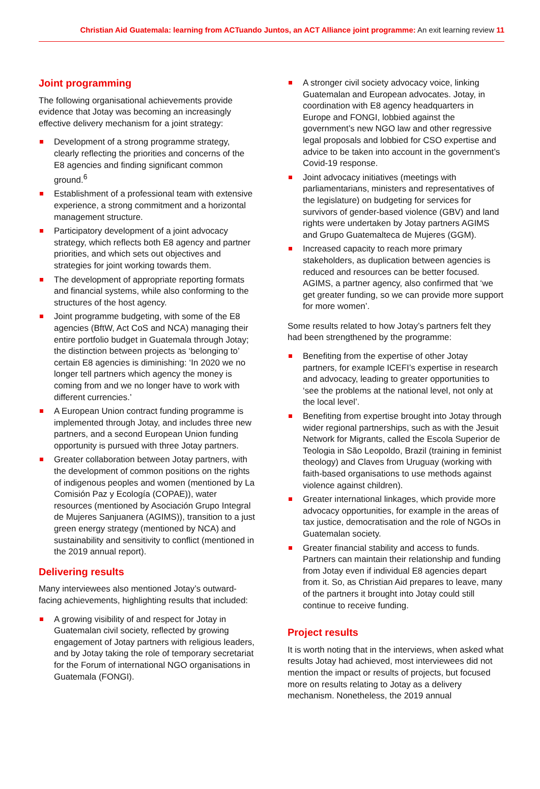Christian Aid Guatemala: learning from ACTuando Juntos, an ACT Alliance joint programme: An exit learning review 11
Joint programming
The following organisational achievements provide evidence that Jotay was becoming an increasingly effective delivery mechanism for a joint strategy:
Development of a strong programme strategy, clearly reflecting the priorities and concerns of the E8 agencies and finding significant common ground.<sup>6</sup>
Establishment of a professional team with extensive experience, a strong commitment and a horizontal management structure.
Participatory development of a joint advocacy strategy, which reflects both E8 agency and partner priorities, and which sets out objectives and strategies for joint working towards them.
The development of appropriate reporting formats and financial systems, while also conforming to the structures of the host agency.
Joint programme budgeting, with some of the E8 agencies (BftW, Act CoS and NCA) managing their entire portfolio budget in Guatemala through Jotay; the distinction between projects as ‘belonging to’ certain E8 agencies is diminishing: ‘In 2020 we no longer tell partners which agency the money is coming from and we no longer have to work with different currencies.’
A European Union contract funding programme is implemented through Jotay, and includes three new partners, and a second European Union funding opportunity is pursued with three Jotay partners.
Greater collaboration between Jotay partners, with the development of common positions on the rights of indigenous peoples and women (mentioned by La Comisión Paz y Ecología (COPAE)), water resources (mentioned by Asociación Grupo Integral de Mujeres Sanjuanera (AGIMS)), transition to a just green energy strategy (mentioned by NCA) and sustainability and sensitivity to conflict (mentioned in the 2019 annual report).
Delivering results
Many interviewees also mentioned Jotay’s outward-facing achievements, highlighting results that included:
A growing visibility of and respect for Jotay in Guatemalan civil society, reflected by growing engagement of Jotay partners with religious leaders, and by Jotay taking the role of temporary secretariat for the Forum of international NGO organisations in Guatemala (FONGI).
A stronger civil society advocacy voice, linking Guatemalan and European advocates. Jotay, in coordination with E8 agency headquarters in Europe and FONGI, lobbied against the government’s new NGO law and other regressive legal proposals and lobbied for CSO expertise and advice to be taken into account in the government’s Covid-19 response.
Joint advocacy initiatives (meetings with parliamentarians, ministers and representatives of the legislature) on budgeting for services for survivors of gender-based violence (GBV) and land rights were undertaken by Jotay partners AGIMS and Grupo Guatemalteca de Mujeres (GGM).
Increased capacity to reach more primary stakeholders, as duplication between agencies is reduced and resources can be better focused. AGIMS, a partner agency, also confirmed that ‘we get greater funding, so we can provide more support for more women’.
Some results related to how Jotay’s partners felt they had been strengthened by the programme:
Benefiting from the expertise of other Jotay partners, for example ICEFI’s expertise in research and advocacy, leading to greater opportunities to ‘see the problems at the national level, not only at the local level’.
Benefiting from expertise brought into Jotay through wider regional partnerships, such as with the Jesuit Network for Migrants, called the Escola Superior de Teologia in São Leopoldo, Brazil (training in feminist theology) and Claves from Uruguay (working with faith-based organisations to use methods against violence against children).
Greater international linkages, which provide more advocacy opportunities, for example in the areas of tax justice, democratisation and the role of NGOs in Guatemalan society.
Greater financial stability and access to funds. Partners can maintain their relationship and funding from Jotay even if individual E8 agencies depart from it. So, as Christian Aid prepares to leave, many of the partners it brought into Jotay could still continue to receive funding.
Project results
It is worth noting that in the interviews, when asked what results Jotay had achieved, most interviewees did not mention the impact or results of projects, but focused more on results relating to Jotay as a delivery mechanism. Nonetheless, the 2019 annual